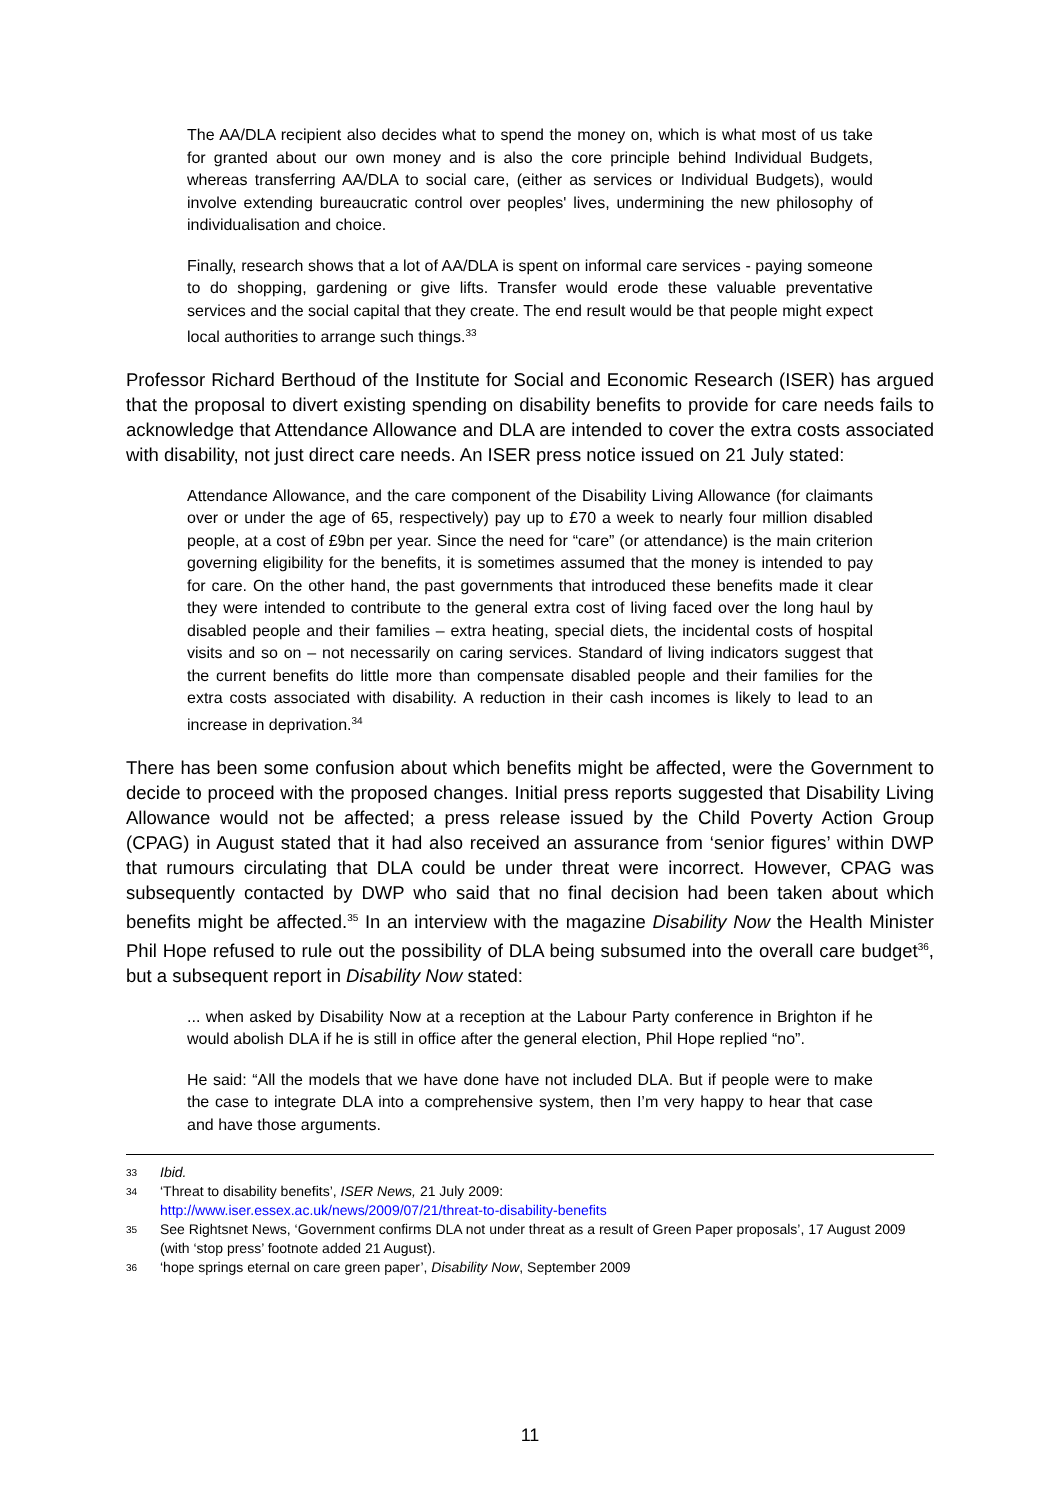The AA/DLA recipient also decides what to spend the money on, which is what most of us take for granted about our own money and is also the core principle behind Individual Budgets, whereas transferring AA/DLA to social care, (either as services or Individual Budgets), would involve extending bureaucratic control over peoples' lives, undermining the new philosophy of individualisation and choice.
Finally, research shows that a lot of AA/DLA is spent on informal care services - paying someone to do shopping, gardening or give lifts. Transfer would erode these valuable preventative services and the social capital that they create. The end result would be that people might expect local authorities to arrange such things.<sup>33</sup>
Professor Richard Berthoud of the Institute for Social and Economic Research (ISER) has argued that the proposal to divert existing spending on disability benefits to provide for care needs fails to acknowledge that Attendance Allowance and DLA are intended to cover the extra costs associated with disability, not just direct care needs. An ISER press notice issued on 21 July stated:
Attendance Allowance, and the care component of the Disability Living Allowance (for claimants over or under the age of 65, respectively) pay up to £70 a week to nearly four million disabled people, at a cost of £9bn per year. Since the need for “care” (or attendance) is the main criterion governing eligibility for the benefits, it is sometimes assumed that the money is intended to pay for care. On the other hand, the past governments that introduced these benefits made it clear they were intended to contribute to the general extra cost of living faced over the long haul by disabled people and their families – extra heating, special diets, the incidental costs of hospital visits and so on – not necessarily on caring services. Standard of living indicators suggest that the current benefits do little more than compensate disabled people and their families for the extra costs associated with disability. A reduction in their cash incomes is likely to lead to an increase in deprivation.<sup>34</sup>
There has been some confusion about which benefits might be affected, were the Government to decide to proceed with the proposed changes. Initial press reports suggested that Disability Living Allowance would not be affected; a press release issued by the Child Poverty Action Group (CPAG) in August stated that it had also received an assurance from ‘senior figures’ within DWP that rumours circulating that DLA could be under threat were incorrect. However, CPAG was subsequently contacted by DWP who said that no final decision had been taken about which benefits might be affected.<sup>35</sup> In an interview with the magazine Disability Now the Health Minister Phil Hope refused to rule out the possibility of DLA being subsumed into the overall care budget<sup>36</sup>, but a subsequent report in Disability Now stated:
... when asked by Disability Now at a reception at the Labour Party conference in Brighton if he would abolish DLA if he is still in office after the general election, Phil Hope replied “no”.
He said: “All the models that we have done have not included DLA. But if people were to make the case to integrate DLA into a comprehensive system, then I’m very happy to hear that case and have those arguments.
33 Ibid.
34 ‘Threat to disability benefits’, ISER News, 21 July 2009:
http://www.iser.essex.ac.uk/news/2009/07/21/threat-to-disability-benefits
35 See Rightsnet News, ‘Government confirms DLA not under threat as a result of Green Paper proposals’, 17 August 2009 (with ‘stop press’ footnote added 21 August).
36 ‘hope springs eternal on care green paper’, Disability Now, September 2009
11